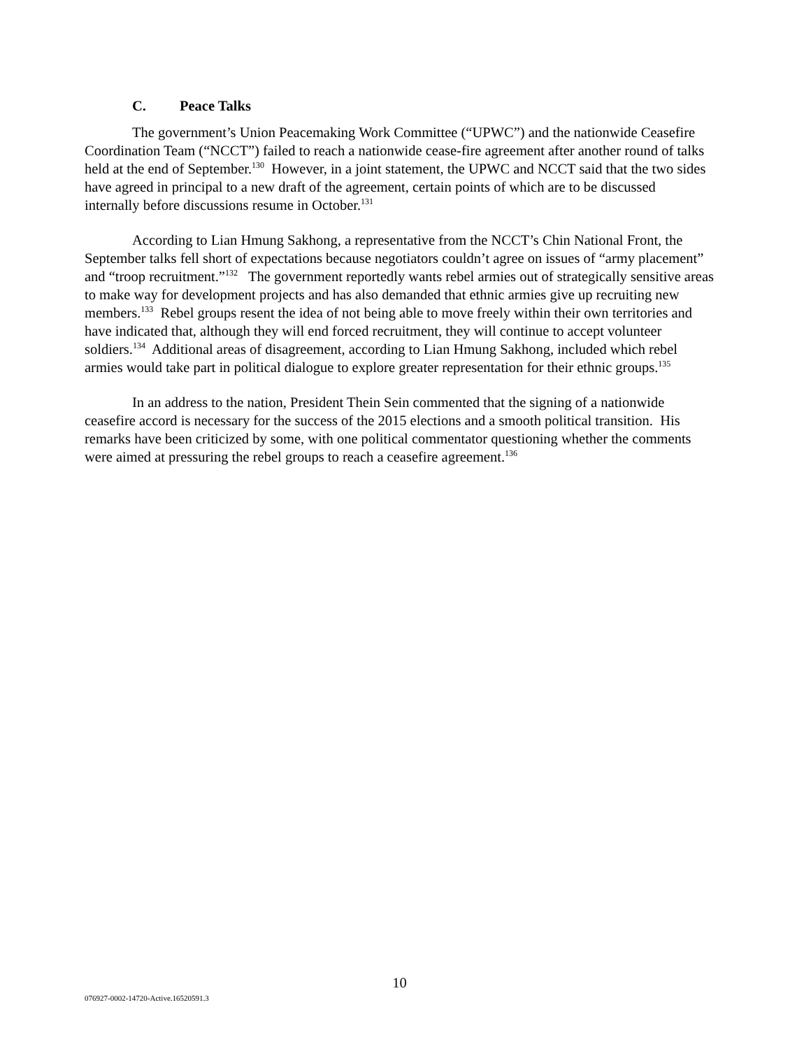C. Peace Talks
The government’s Union Peacemaking Work Committee (“UPWC”) and the nationwide Ceasefire Coordination Team (“NCCT”) failed to reach a nationwide cease-fire agreement after another round of talks held at the end of September.<sup>130</sup> However, in a joint statement, the UPWC and NCCT said that the two sides have agreed in principal to a new draft of the agreement, certain points of which are to be discussed internally before discussions resume in October.<sup>131</sup>
According to Lian Hmung Sakhong, a representative from the NCCT’s Chin National Front, the September talks fell short of expectations because negotiators couldn’t agree on issues of “army placement” and “troop recruitment.”<sup>132</sup> The government reportedly wants rebel armies out of strategically sensitive areas to make way for development projects and has also demanded that ethnic armies give up recruiting new members.<sup>133</sup> Rebel groups resent the idea of not being able to move freely within their own territories and have indicated that, although they will end forced recruitment, they will continue to accept volunteer soldiers.<sup>134</sup> Additional areas of disagreement, according to Lian Hmung Sakhong, included which rebel armies would take part in political dialogue to explore greater representation for their ethnic groups.<sup>135</sup>
In an address to the nation, President Thein Sein commented that the signing of a nationwide ceasefire accord is necessary for the success of the 2015 elections and a smooth political transition. His remarks have been criticized by some, with one political commentator questioning whether the comments were aimed at pressuring the rebel groups to reach a ceasefire agreement.<sup>136</sup>
10
076927-0002-14720-Active.16520591.3